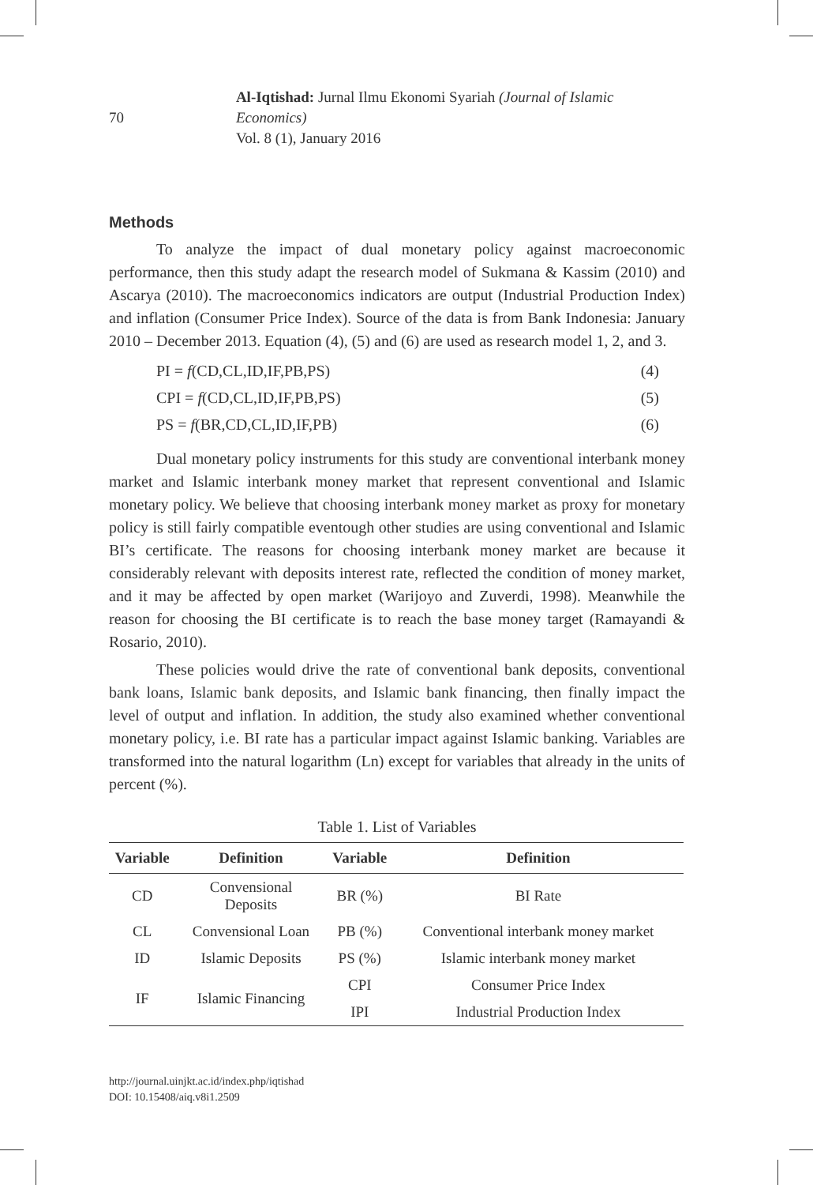70 Al-Iqtishad: Jurnal Ilmu Ekonomi Syariah (Journal of Islamic Economics)
Vol. 8 (1), January 2016
Methods
To analyze the impact of dual monetary policy against macroeconomic performance, then this study adapt the research model of Sukmana & Kassim (2010) and Ascarya (2010). The macroeconomics indicators are output (Industrial Production Index) and inflation (Consumer Price Index). Source of the data is from Bank Indonesia: January 2010 – December 2013. Equation (4), (5) and (6) are used as research model 1, 2, and 3.
PI = f(CD,CL,ID,IF,PB,PS) (4)
CPI = f(CD,CL,ID,IF,PB,PS) (5)
PS = f(BR,CD,CL,ID,IF,PB) (6)
Dual monetary policy instruments for this study are conventional interbank money market and Islamic interbank money market that represent conventional and Islamic monetary policy. We believe that choosing interbank money market as proxy for monetary policy is still fairly compatible eventough other studies are using conventional and Islamic BI’s certificate. The reasons for choosing interbank money market are because it considerably relevant with deposits interest rate, reflected the condition of money market, and it may be affected by open market (Warijoyo and Zuverdi, 1998). Meanwhile the reason for choosing the BI certificate is to reach the base money target (Ramayandi & Rosario, 2010).
These policies would drive the rate of conventional bank deposits, conventional bank loans, Islamic bank deposits, and Islamic bank financing, then finally impact the level of output and inflation. In addition, the study also examined whether conventional monetary policy, i.e. BI rate has a particular impact against Islamic banking. Variables are transformed into the natural logarithm (Ln) except for variables that already in the units of percent (%).
Table 1. List of Variables
| Variable | Definition | Variable | Definition |
| --- | --- | --- | --- |
| CD | Convensional Deposits | BR (%) | BI Rate |
| CL | Convensional Loan | PB (%) | Conventional interbank money market |
| ID | Islamic Deposits | PS (%) | Islamic interbank money market |
| IF | Islamic Financing | CPI | Consumer Price Index |
| | | IPI | Industrial Production Index |
http://journal.uinjkt.ac.id/index.php/iqtishad
DOI: 10.15408/aiq.v8i1.2509